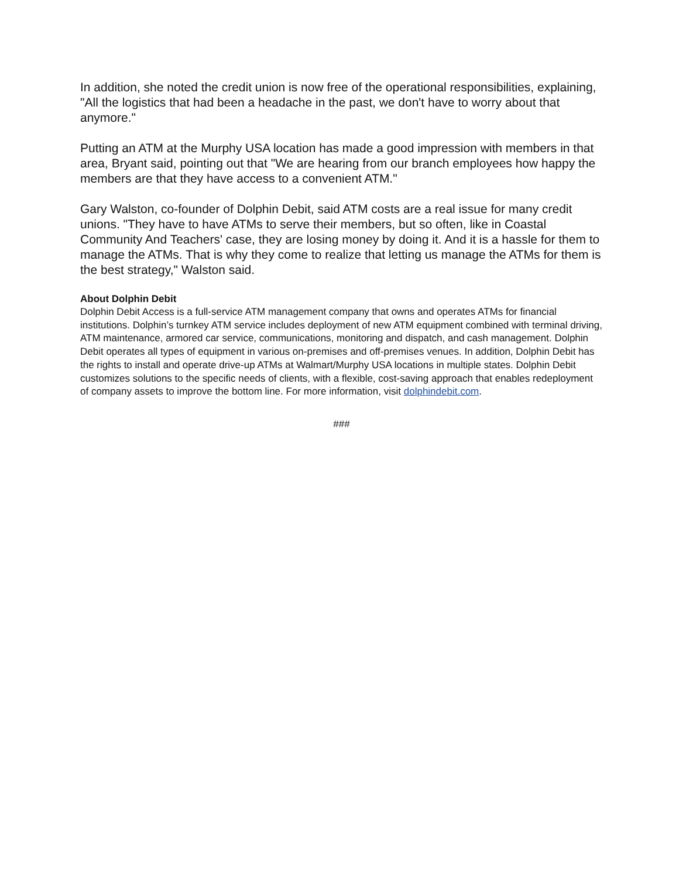In addition, she noted the credit union is now free of the operational responsibilities, explaining, "All the logistics that had been a headache in the past, we don't have to worry about that anymore."
Putting an ATM at the Murphy USA location has made a good impression with members in that area, Bryant said, pointing out that "We are hearing from our branch employees how happy the members are that they have access to a convenient ATM."
Gary Walston, co-founder of Dolphin Debit, said ATM costs are a real issue for many credit unions. "They have to have ATMs to serve their members, but so often, like in Coastal Community And Teachers' case, they are losing money by doing it. And it is a hassle for them to manage the ATMs. That is why they come to realize that letting us manage the ATMs for them is the best strategy," Walston said.
About Dolphin Debit
Dolphin Debit Access is a full-service ATM management company that owns and operates ATMs for financial institutions. Dolphin’s turnkey ATM service includes deployment of new ATM equipment combined with terminal driving, ATM maintenance, armored car service, communications, monitoring and dispatch, and cash management. Dolphin Debit operates all types of equipment in various on-premises and off-premises venues. In addition, Dolphin Debit has the rights to install and operate drive-up ATMs at Walmart/Murphy USA locations in multiple states. Dolphin Debit customizes solutions to the specific needs of clients, with a flexible, cost-saving approach that enables redeployment of company assets to improve the bottom line. For more information, visit dolphindebit.com.
###